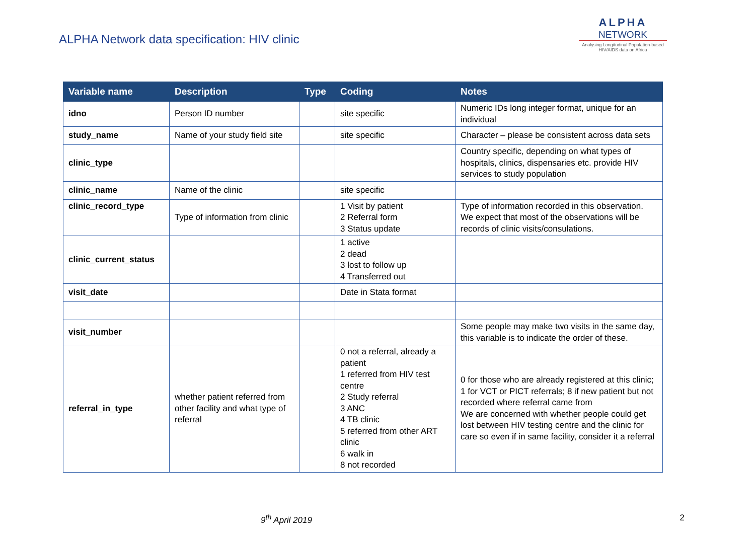ALPHA Network data specification: HIV clinic
ALPHA
NETWORK
Analysing Longitudinal Population-based HIV/AIDS data on Africa
| Variable name | Description | Type | Coding | Notes |
| --- | --- | --- | --- | --- |
| idno | Person ID number | | site specific | Numeric IDs long integer format, unique for an individual |
| study_name | Name of your study field site | | site specific | Character – please be consistent across data sets |
| clinic_type | | | | Country specific, depending on what types of hospitals, clinics, dispensaries etc. provide HIV services to study population |
| clinic_name | Name of the clinic | | site specific | |
| clinic_record_type | Type of information from clinic | | 1 Visit by patient 2 Referral form 3 Status update | Type of information recorded in this observation. We expect that most of the observations will be records of clinic visits/consulations. |
| clinic_current_status | | | 1 active 2 dead 3 lost to follow up 4 Transferred out | |
| visit_date | | | Date in Stata format | |
| visit_number | | | | Some people may make two visits in the same day, this variable is to indicate the order of these. |
| referral_in_type | whether patient referred from other facility and what type of referral | | 0 not a referral, already a patient 1 referred from HIV test centre 2 Study referral 3 ANC 4 TB clinic 5 referred from other ART clinic 6 walk in 8 not recorded | 0 for those who are already registered at this clinic; 1 for VCT or PICT referrals; 8 if new patient but not recorded where referral came from We are concerned with whether people could get lost between HIV testing centre and the clinic for care so even if in same facility, consider it a referral |
9<sup>th</sup> April 2019 2